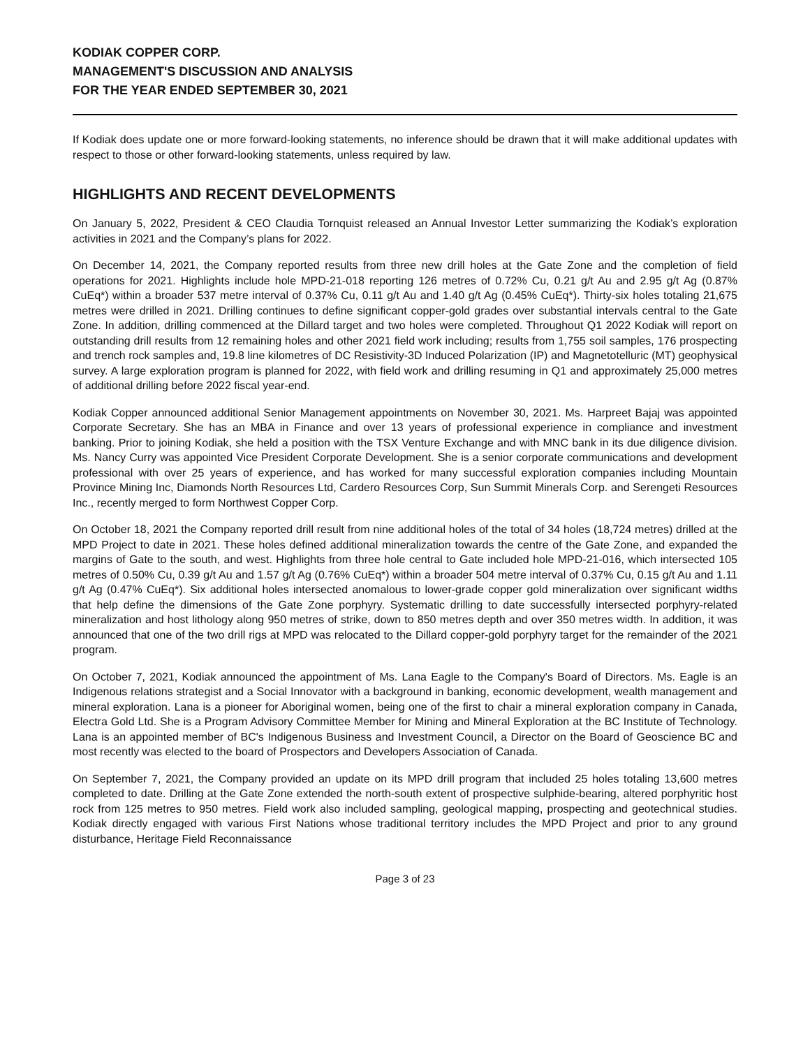KODIAK COPPER CORP.
MANAGEMENT'S DISCUSSION AND ANALYSIS
FOR THE YEAR ENDED SEPTEMBER 30, 2021
If Kodiak does update one or more forward-looking statements, no inference should be drawn that it will make additional updates with respect to those or other forward-looking statements, unless required by law.
HIGHLIGHTS AND RECENT DEVELOPMENTS
On January 5, 2022, President & CEO Claudia Tornquist released an Annual Investor Letter summarizing the Kodiak’s exploration activities in 2021 and the Company’s plans for 2022.
On December 14, 2021, the Company reported results from three new drill holes at the Gate Zone and the completion of field operations for 2021. Highlights include hole MPD-21-018 reporting 126 metres of 0.72% Cu, 0.21 g/t Au and 2.95 g/t Ag (0.87% CuEq*) within a broader 537 metre interval of 0.37% Cu, 0.11 g/t Au and 1.40 g/t Ag (0.45% CuEq*). Thirty-six holes totaling 21,675 metres were drilled in 2021. Drilling continues to define significant copper-gold grades over substantial intervals central to the Gate Zone. In addition, drilling commenced at the Dillard target and two holes were completed. Throughout Q1 2022 Kodiak will report on outstanding drill results from 12 remaining holes and other 2021 field work including; results from 1,755 soil samples, 176 prospecting and trench rock samples and, 19.8 line kilometres of DC Resistivity-3D Induced Polarization (IP) and Magnetotelluric (MT) geophysical survey. A large exploration program is planned for 2022, with field work and drilling resuming in Q1 and approximately 25,000 metres of additional drilling before 2022 fiscal year-end.
Kodiak Copper announced additional Senior Management appointments on November 30, 2021. Ms. Harpreet Bajaj was appointed Corporate Secretary. She has an MBA in Finance and over 13 years of professional experience in compliance and investment banking. Prior to joining Kodiak, she held a position with the TSX Venture Exchange and with MNC bank in its due diligence division. Ms. Nancy Curry was appointed Vice President Corporate Development. She is a senior corporate communications and development professional with over 25 years of experience, and has worked for many successful exploration companies including Mountain Province Mining Inc, Diamonds North Resources Ltd, Cardero Resources Corp, Sun Summit Minerals Corp. and Serengeti Resources Inc., recently merged to form Northwest Copper Corp.
On October 18, 2021 the Company reported drill result from nine additional holes of the total of 34 holes (18,724 metres) drilled at the MPD Project to date in 2021. These holes defined additional mineralization towards the centre of the Gate Zone, and expanded the margins of Gate to the south, and west. Highlights from three hole central to Gate included hole MPD-21-016, which intersected 105 metres of 0.50% Cu, 0.39 g/t Au and 1.57 g/t Ag (0.76% CuEq*) within a broader 504 metre interval of 0.37% Cu, 0.15 g/t Au and 1.11 g/t Ag (0.47% CuEq*). Six additional holes intersected anomalous to lower-grade copper gold mineralization over significant widths that help define the dimensions of the Gate Zone porphyry. Systematic drilling to date successfully intersected porphyry-related mineralization and host lithology along 950 metres of strike, down to 850 metres depth and over 350 metres width. In addition, it was announced that one of the two drill rigs at MPD was relocated to the Dillard copper-gold porphyry target for the remainder of the 2021 program.
On October 7, 2021, Kodiak announced the appointment of Ms. Lana Eagle to the Company's Board of Directors. Ms. Eagle is an Indigenous relations strategist and a Social Innovator with a background in banking, economic development, wealth management and mineral exploration. Lana is a pioneer for Aboriginal women, being one of the first to chair a mineral exploration company in Canada, Electra Gold Ltd. She is a Program Advisory Committee Member for Mining and Mineral Exploration at the BC Institute of Technology. Lana is an appointed member of BC's Indigenous Business and Investment Council, a Director on the Board of Geoscience BC and most recently was elected to the board of Prospectors and Developers Association of Canada.
On September 7, 2021, the Company provided an update on its MPD drill program that included 25 holes totaling 13,600 metres completed to date. Drilling at the Gate Zone extended the north-south extent of prospective sulphide-bearing, altered porphyritic host rock from 125 metres to 950 metres. Field work also included sampling, geological mapping, prospecting and geotechnical studies. Kodiak directly engaged with various First Nations whose traditional territory includes the MPD Project and prior to any ground disturbance, Heritage Field Reconnaissance
Page 3 of 23